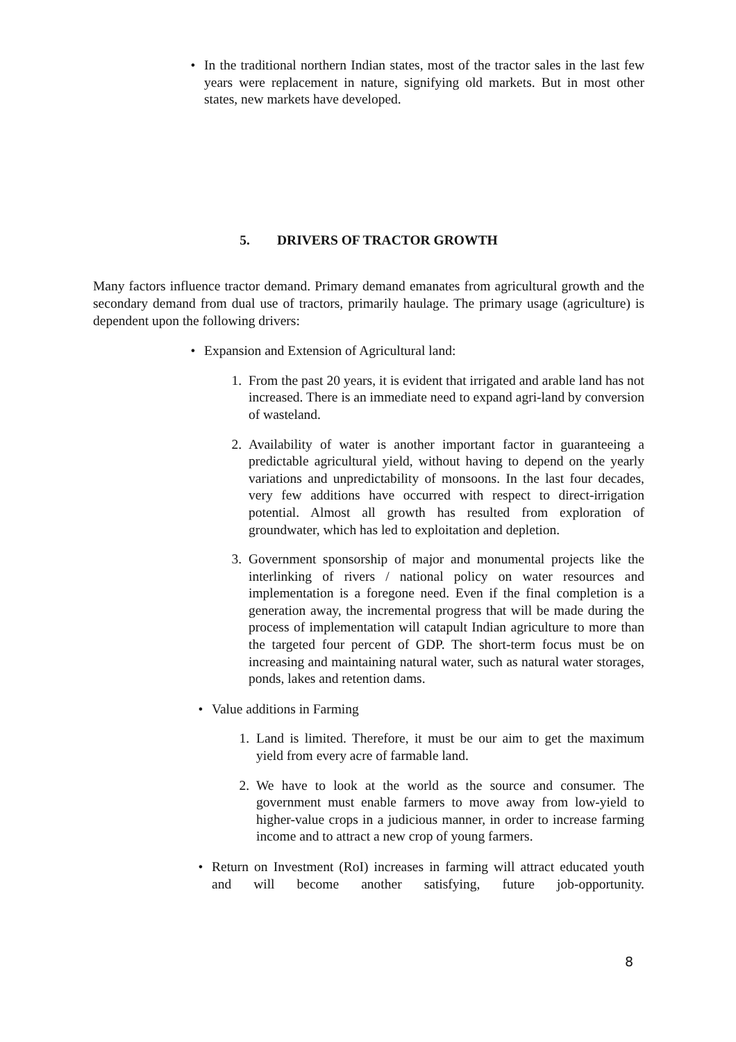• In the traditional northern Indian states, most of the tractor sales in the last few years were replacement in nature, signifying old markets. But in most other states, new markets have developed.
5. DRIVERS OF TRACTOR GROWTH
Many factors influence tractor demand. Primary demand emanates from agricultural growth and the secondary demand from dual use of tractors, primarily haulage. The primary usage (agriculture) is dependent upon the following drivers:
• Expansion and Extension of Agricultural land:
1. From the past 20 years, it is evident that irrigated and arable land has not increased. There is an immediate need to expand agri-land by conversion of wasteland.
2. Availability of water is another important factor in guaranteeing a predictable agricultural yield, without having to depend on the yearly variations and unpredictability of monsoons. In the last four decades, very few additions have occurred with respect to direct-irrigation potential. Almost all growth has resulted from exploration of groundwater, which has led to exploitation and depletion.
3. Government sponsorship of major and monumental projects like the interlinking of rivers / national policy on water resources and implementation is a foregone need. Even if the final completion is a generation away, the incremental progress that will be made during the process of implementation will catapult Indian agriculture to more than the targeted four percent of GDP. The short-term focus must be on increasing and maintaining natural water, such as natural water storages, ponds, lakes and retention dams.
• Value additions in Farming
1. Land is limited. Therefore, it must be our aim to get the maximum yield from every acre of farmable land.
2. We have to look at the world as the source and consumer. The government must enable farmers to move away from low-yield to higher-value crops in a judicious manner, in order to increase farming income and to attract a new crop of young farmers.
• Return on Investment (RoI) increases in farming will attract educated youth and will become another satisfying, future job-opportunity.
8